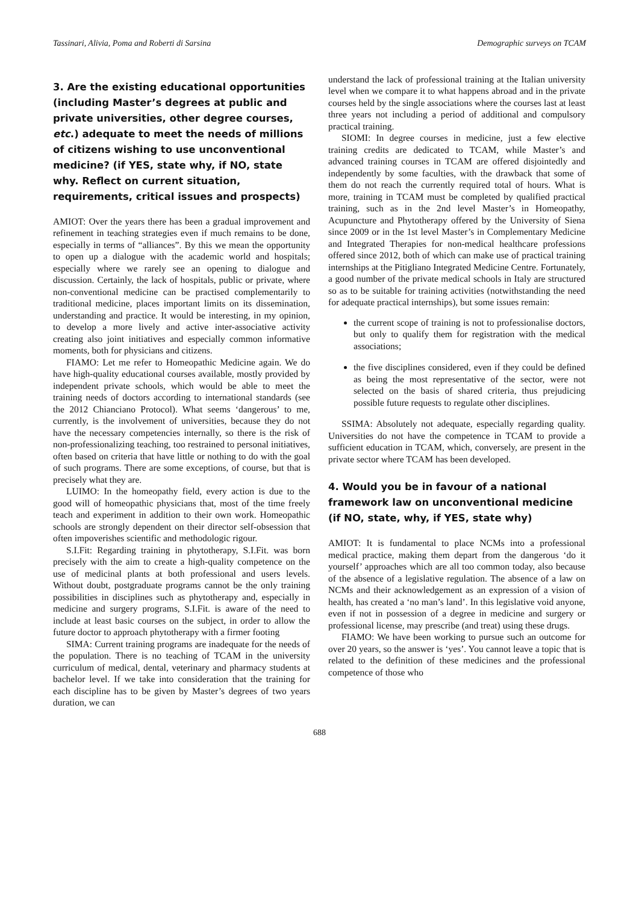Tassinari, Alivia, Poma and Roberti di Sarsina Demographic surveys on TCAM
3. Are the existing educational opportunities (including Master’s degrees at public and private universities, other degree courses, etc.) adequate to meet the needs of millions of citizens wishing to use unconventional medicine? (if YES, state why, if NO, state why. Reflect on current situation, requirements, critical issues and prospects)
AMIOT: Over the years there has been a gradual improvement and refinement in teaching strategies even if much remains to be done, especially in terms of “alliances”. By this we mean the opportunity to open up a dialogue with the academic world and hospitals; especially where we rarely see an opening to dialogue and discussion. Certainly, the lack of hospitals, public or private, where non-conventional medicine can be practised complementarily to traditional medicine, places important limits on its dissemination, understanding and practice. It would be interesting, in my opinion, to develop a more lively and active inter-associative activity creating also joint initiatives and especially common informative moments, both for physicians and citizens.
FIAMO: Let me refer to Homeopathic Medicine again. We do have high-quality educational courses available, mostly provided by independent private schools, which would be able to meet the training needs of doctors according to international standards (see the 2012 Chianciano Protocol). What seems ‘dangerous’ to me, currently, is the involvement of universities, because they do not have the necessary competencies internally, so there is the risk of non-professionalizing teaching, too restrained to personal initiatives, often based on criteria that have little or nothing to do with the goal of such programs. There are some exceptions, of course, but that is precisely what they are.
LUIMO: In the homeopathy field, every action is due to the good will of homeopathic physicians that, most of the time freely teach and experiment in addition to their own work. Homeopathic schools are strongly dependent on their director self-obsession that often impoverishes scientific and methodologic rigour.
S.I.Fit: Regarding training in phytotherapy, S.I.Fit. was born precisely with the aim to create a high-quality competence on the use of medicinal plants at both professional and users levels. Without doubt, postgraduate programs cannot be the only training possibilities in disciplines such as phytotherapy and, especially in medicine and surgery programs, S.I.Fit. is aware of the need to include at least basic courses on the subject, in order to allow the future doctor to approach phytotherapy with a firmer footing
SIMA: Current training programs are inadequate for the needs of the population. There is no teaching of TCAM in the university curriculum of medical, dental, veterinary and pharmacy students at bachelor level. If we take into consideration that the training for each discipline has to be given by Master’s degrees of two years duration, we can
understand the lack of professional training at the Italian university level when we compare it to what happens abroad and in the private courses held by the single associations where the courses last at least three years not including a period of additional and compulsory practical training.
SIOMI: In degree courses in medicine, just a few elective training credits are dedicated to TCAM, while Master’s and advanced training courses in TCAM are offered disjointedly and independently by some faculties, with the drawback that some of them do not reach the currently required total of hours. What is more, training in TCAM must be completed by qualified practical training, such as in the 2nd level Master’s in Homeopathy, Acupuncture and Phytotherapy offered by the University of Siena since 2009 or in the 1st level Master’s in Complementary Medicine and Integrated Therapies for non-medical healthcare professions offered since 2012, both of which can make use of practical training internships at the Pitigliano Integrated Medicine Centre. Fortunately, a good number of the private medical schools in Italy are structured so as to be suitable for training activities (notwithstanding the need for adequate practical internships), but some issues remain:
the current scope of training is not to professionalise doctors, but only to qualify them for registration with the medical associations;
the five disciplines considered, even if they could be defined as being the most representative of the sector, were not selected on the basis of shared criteria, thus prejudicing possible future requests to regulate other disciplines.
SSIMA: Absolutely not adequate, especially regarding quality. Universities do not have the competence in TCAM to provide a sufficient education in TCAM, which, conversely, are present in the private sector where TCAM has been developed.
4. Would you be in favour of a national framework law on unconventional medicine (if NO, state, why, if YES, state why)
AMIOT: It is fundamental to place NCMs into a professional medical practice, making them depart from the dangerous ‘do it yourself’ approaches which are all too common today, also because of the absence of a legislative regulation. The absence of a law on NCMs and their acknowledgement as an expression of a vision of health, has created a ‘no man’s land’. In this legislative void anyone, even if not in possession of a degree in medicine and surgery or professional license, may prescribe (and treat) using these drugs.
FIAMO: We have been working to pursue such an outcome for over 20 years, so the answer is ‘yes’. You cannot leave a topic that is related to the definition of these medicines and the professional competence of those who
688